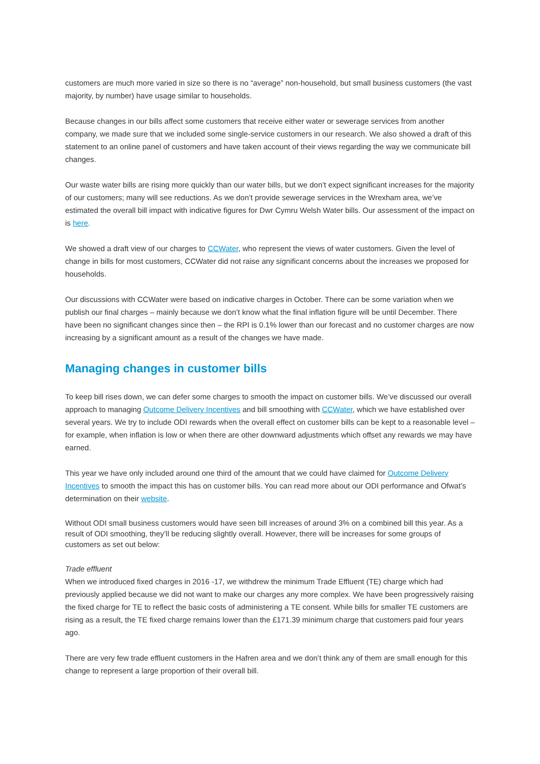customers are much more varied in size so there is no “average” non-household, but small business customers (the vast majority, by number) have usage similar to households.
Because changes in our bills affect some customers that receive either water or sewerage services from another company, we made sure that we included some single-service customers in our research. We also showed a draft of this statement to an online panel of customers and have taken account of their views regarding the way we communicate bill changes.
Our waste water bills are rising more quickly than our water bills, but we don’t expect significant increases for the majority of our customers; many will see reductions. As we don’t provide sewerage services in the Wrexham area, we’ve estimated the overall bill impact with indicative figures for Dwr Cymru Welsh Water bills. Our assessment of the impact on is here.
We showed a draft view of our charges to CCWater, who represent the views of water customers. Given the level of change in bills for most customers, CCWater did not raise any significant concerns about the increases we proposed for households.
Our discussions with CCWater were based on indicative charges in October. There can be some variation when we publish our final charges – mainly because we don’t know what the final inflation figure will be until December. There have been no significant changes since then – the RPI is 0.1% lower than our forecast and no customer charges are now increasing by a significant amount as a result of the changes we have made.
Managing changes in customer bills
To keep bill rises down, we can defer some charges to smooth the impact on customer bills. We’ve discussed our overall approach to managing Outcome Delivery Incentives and bill smoothing with CCWater, which we have established over several years. We try to include ODI rewards when the overall effect on customer bills can be kept to a reasonable level – for example, when inflation is low or when there are other downward adjustments which offset any rewards we may have earned.
This year we have only included around one third of the amount that we could have claimed for Outcome Delivery Incentives to smooth the impact this has on customer bills. You can read more about our ODI performance and Ofwat’s determination on their website.
Without ODI small business customers would have seen bill increases of around 3% on a combined bill this year. As a result of ODI smoothing, they’ll be reducing slightly overall. However, there will be increases for some groups of customers as set out below:
Trade effluent
When we introduced fixed charges in 2016 -17, we withdrew the minimum Trade Effluent (TE) charge which had previously applied because we did not want to make our charges any more complex. We have been progressively raising the fixed charge for TE to reflect the basic costs of administering a TE consent. While bills for smaller TE customers are rising as a result, the TE fixed charge remains lower than the £171.39 minimum charge that customers paid four years ago.
There are very few trade effluent customers in the Hafren area and we don’t think any of them are small enough for this change to represent a large proportion of their overall bill.